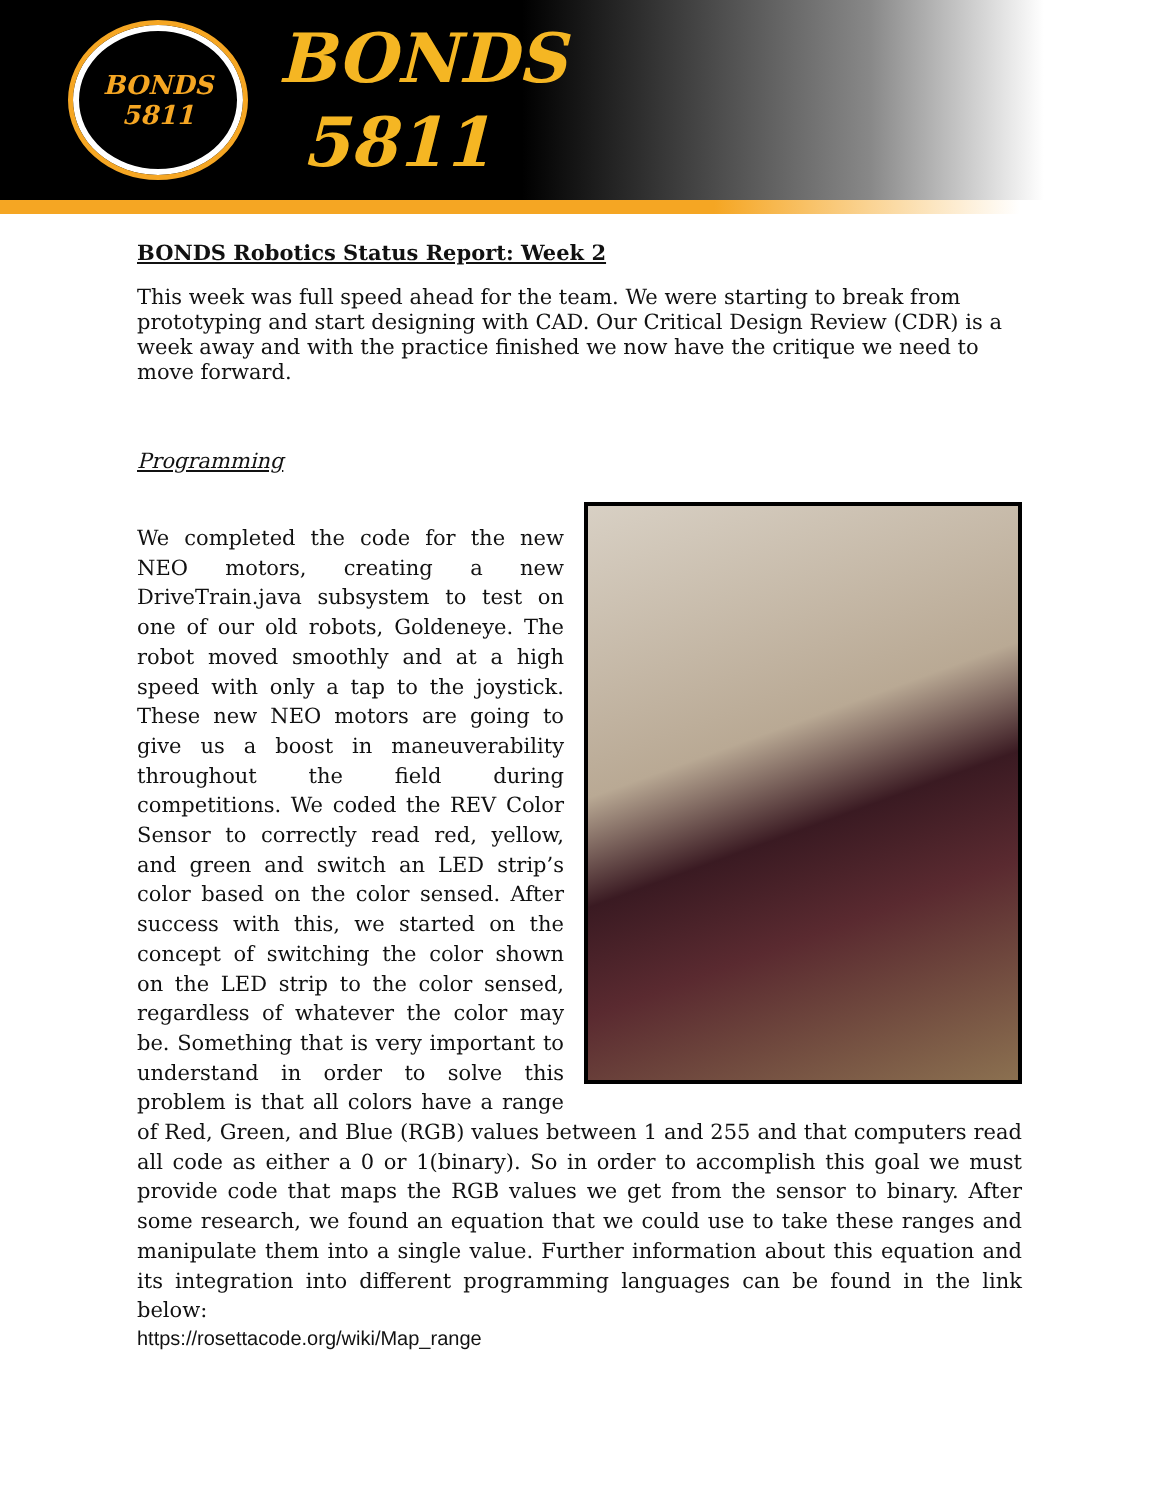BONDS
5811
BONDS
5811
BONDS Robotics Status Report: Week 2
This week was full speed ahead for the team. We were starting to break from prototyping and start designing with CAD. Our Critical Design Review (CDR) is a week away and with the practice finished we now have the critique we need to move forward.
Programming
We completed the code for the new NEO motors, creating a new DriveTrain.java subsystem to test on one of our old robots, Goldeneye. The robot moved smoothly and at a high speed with only a tap to the joystick. These new NEO motors are going to give us a boost in maneuverability throughout the field during competitions. We coded the REV Color Sensor to correctly read red, yellow, and green and switch an LED strip’s color based on the color sensed. After success with this, we started on the concept of switching the color shown on the LED strip to the color sensed, regardless of whatever the color may be. Something that is very important to understand in order to solve this problem is that all colors have a range of Red, Green, and Blue (RGB) values between 1 and 255 and that computers read all code as either a 0 or 1(binary). So in order to accomplish this goal we must provide code that maps the RGB values we get from the sensor to binary. After some research, we found an equation that we could use to take these ranges and manipulate them into a single value. Further information about this equation and its integration into different programming languages can be found in the link below:
https://rosettacode.org/wiki/Map_range